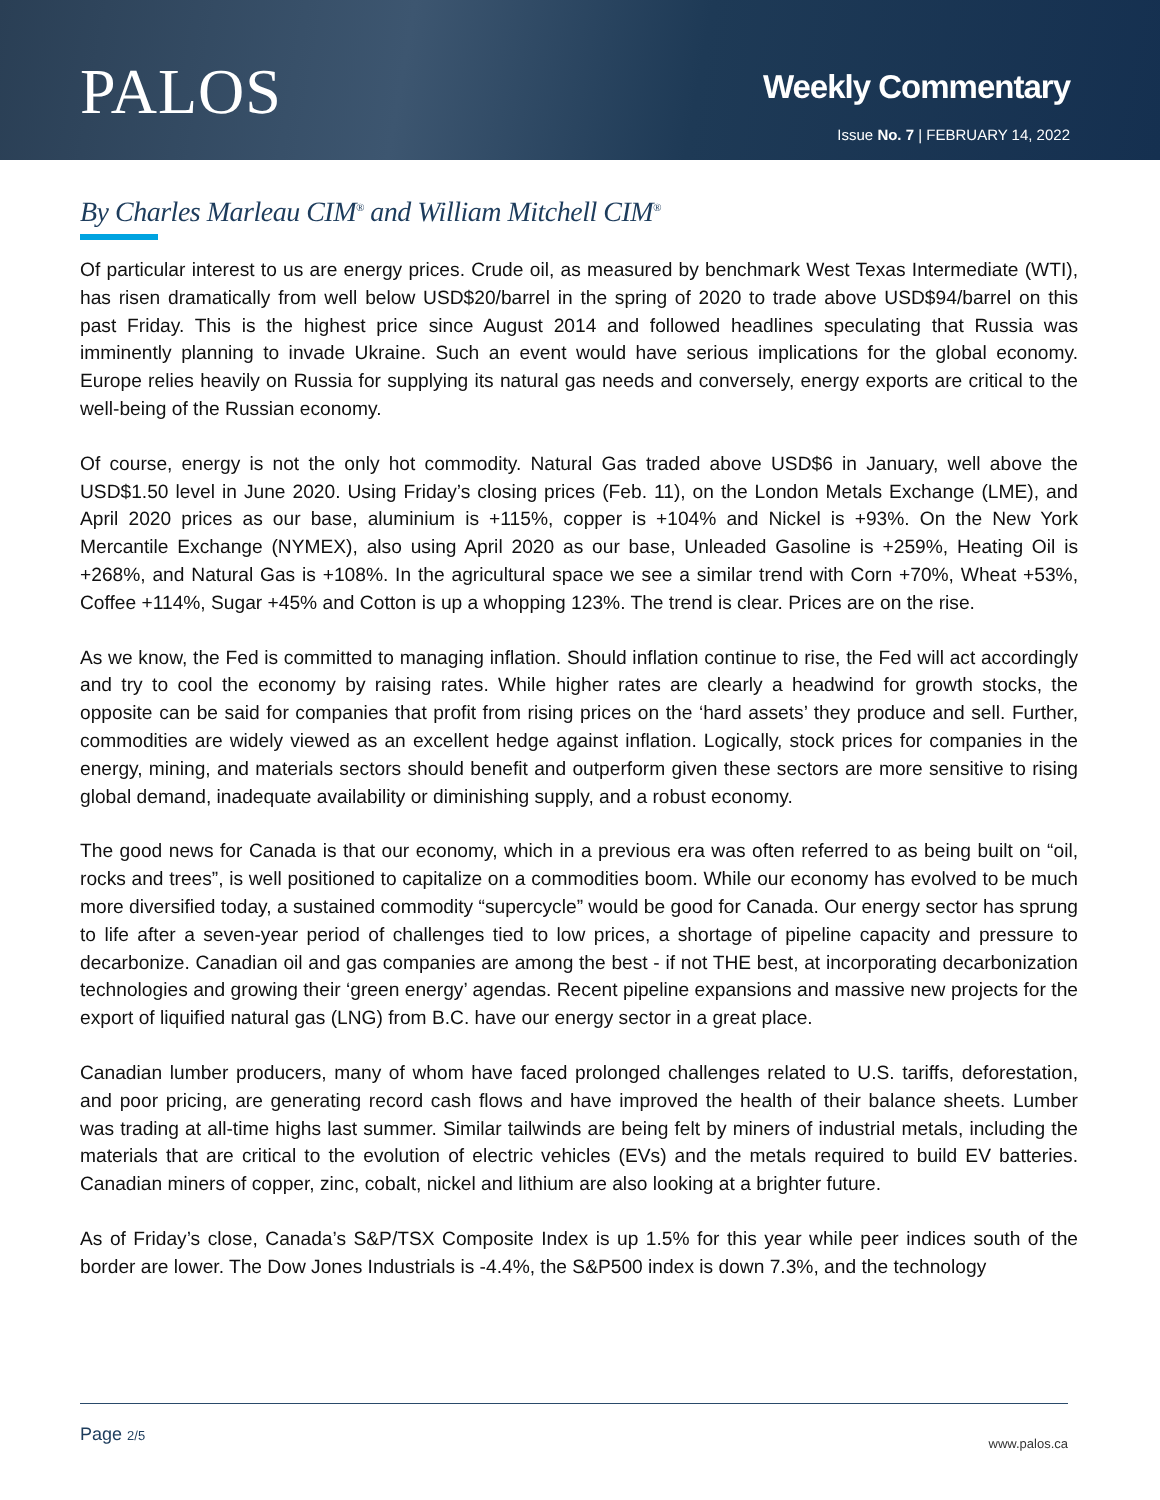PALOS
Weekly Commentary
Issue No. 7 | FEBRUARY 14, 2022
By Charles Marleau CIM<sup>®</sup> and William Mitchell CIM<sup>®</sup>
Of particular interest to us are energy prices. Crude oil, as measured by benchmark West Texas Intermediate (WTI), has risen dramatically from well below USD$20/barrel in the spring of 2020 to trade above USD$94/barrel on this past Friday. This is the highest price since August 2014 and followed headlines speculating that Russia was imminently planning to invade Ukraine. Such an event would have serious implications for the global economy. Europe relies heavily on Russia for supplying its natural gas needs and conversely, energy exports are critical to the well-being of the Russian economy.
Of course, energy is not the only hot commodity. Natural Gas traded above USD$6 in January, well above the USD$1.50 level in June 2020. Using Friday’s closing prices (Feb. 11), on the London Metals Exchange (LME), and April 2020 prices as our base, aluminium is +115%, copper is +104% and Nickel is +93%. On the New York Mercantile Exchange (NYMEX), also using April 2020 as our base, Unleaded Gasoline is +259%, Heating Oil is +268%, and Natural Gas is +108%. In the agricultural space we see a similar trend with Corn +70%, Wheat +53%, Coffee +114%, Sugar +45% and Cotton is up a whopping 123%. The trend is clear. Prices are on the rise.
As we know, the Fed is committed to managing inflation. Should inflation continue to rise, the Fed will act accordingly and try to cool the economy by raising rates. While higher rates are clearly a headwind for growth stocks, the opposite can be said for companies that profit from rising prices on the ‘hard assets’ they produce and sell. Further, commodities are widely viewed as an excellent hedge against inflation. Logically, stock prices for companies in the energy, mining, and materials sectors should benefit and outperform given these sectors are more sensitive to rising global demand, inadequate availability or diminishing supply, and a robust economy.
The good news for Canada is that our economy, which in a previous era was often referred to as being built on “oil, rocks and trees”, is well positioned to capitalize on a commodities boom. While our economy has evolved to be much more diversified today, a sustained commodity “supercycle” would be good for Canada. Our energy sector has sprung to life after a seven-year period of challenges tied to low prices, a shortage of pipeline capacity and pressure to decarbonize. Canadian oil and gas companies are among the best - if not THE best, at incorporating decarbonization technologies and growing their ‘green energy’ agendas. Recent pipeline expansions and massive new projects for the export of liquified natural gas (LNG) from B.C. have our energy sector in a great place.
Canadian lumber producers, many of whom have faced prolonged challenges related to U.S. tariffs, deforestation, and poor pricing, are generating record cash flows and have improved the health of their balance sheets. Lumber was trading at all-time highs last summer. Similar tailwinds are being felt by miners of industrial metals, including the materials that are critical to the evolution of electric vehicles (EVs) and the metals required to build EV batteries. Canadian miners of copper, zinc, cobalt, nickel and lithium are also looking at a brighter future.
As of Friday’s close, Canada’s S&P/TSX Composite Index is up 1.5% for this year while peer indices south of the border are lower. The Dow Jones Industrials is -4.4%, the S&P500 index is down 7.3%, and the technology
Page 2/5
www.palos.ca